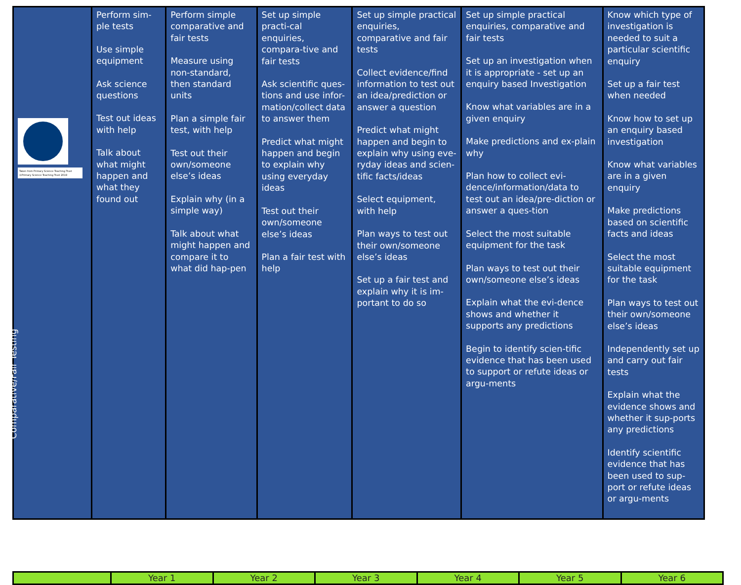| Taken from Primary Science Teaching Trust ©Primary Science Teaching Trust 2019 Comparative/Fair Testing | Perform sim-ple tests Use simple equipment Ask science questions Test out ideas with help Talk about what might happen and what they found out | Perform simple comparative and fair tests Measure using non-standard, then standard units Plan a simple fair test, with help Test out their own/someone else’s ideas Explain why (in a simple way) Talk about what might happen and compare it to what did hap-pen | Set up simple practi-cal enquiries, compara-tive and fair tests Ask scientific ques-tions and use infor-mation/collect data to answer them Predict what might happen and begin to explain why using everyday ideas Test out their own/someone else’s ideas Plan a fair test with help | Set up simple practical enquiries, comparative and fair tests Collect evidence/find information to test out an idea/prediction or answer a question Predict what might happen and begin to explain why using eve-ryday ideas and scien-tific facts/ideas Select equipment, with help Plan ways to test out their own/someone else’s ideas Set up a fair test and explain why it is im-portant to do so | Set up simple practical enquiries, comparative and fair tests Set up an investigation when it is appropriate - set up an enquiry based Investigation Know what variables are in a given enquiry Make predictions and ex-plain why Plan how to collect evi-dence/information/data to test out an idea/pre-diction or answer a ques-tion Select the most suitable equipment for the task Plan ways to test out their own/someone else’s ideas Explain what the evi-dence shows and whether it supports any predictions Begin to identify scien-tific evidence that has been used to support or refute ideas or argu-ments | Know which type of investigation is needed to suit a particular scientific enquiry Set up a fair test when needed Know how to set up an enquiry based investigation Know what variables are in a given enquiry Make predictions based on scientific facts and ideas Select the most suitable equipment for the task Plan ways to test out their own/someone else’s ideas Independently set up and carry out fair tests Explain what the evidence shows and whether it sup-ports any predictions Identify scientific evidence that has been used to sup-port or refute ideas or argu-ments |
| | Year 1 | Year 2 | Year 3 | Year 4 | Year 5 | Year 6 |